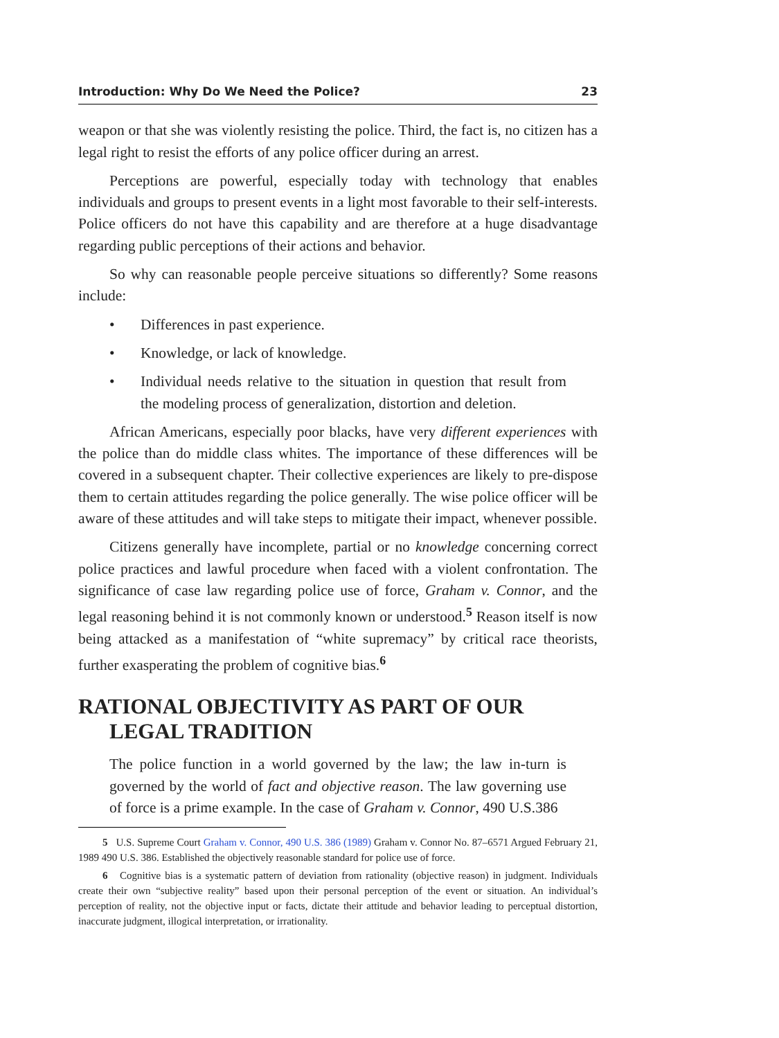Introduction: Why Do We Need the Police? 23
weapon or that she was violently resisting the police. Third, the fact is, no citizen has a legal right to resist the efforts of any police officer during an arrest.
Perceptions are powerful, especially today with technology that enables individuals and groups to present events in a light most favorable to their self-interests. Police officers do not have this capability and are therefore at a huge disadvantage regarding public perceptions of their actions and behavior.
So why can reasonable people perceive situations so differently? Some reasons include:
• Differences in past experience.
• Knowledge, or lack of knowledge.
• Individual needs relative to the situation in question that result from the modeling process of generalization, distortion and deletion.
African Americans, especially poor blacks, have very different experiences with the police than do middle class whites. The importance of these differences will be covered in a subsequent chapter. Their collective experiences are likely to pre-dispose them to certain attitudes regarding the police generally. The wise police officer will be aware of these attitudes and will take steps to mitigate their impact, whenever possible.
Citizens generally have incomplete, partial or no knowledge concerning correct police practices and lawful procedure when faced with a violent confrontation. The significance of case law regarding police use of force, Graham v. Connor, and the legal reasoning behind it is not commonly known or understood.<sup>5</sup> Reason itself is now being attacked as a manifestation of “white supremacy” by critical race theorists, further exasperating the problem of cognitive bias.<sup>6</sup>
RATIONAL OBJECTIVITY AS PART OF OUR LEGAL TRADITION
The police function in a world governed by the law; the law in-turn is governed by the world of fact and objective reason. The law governing use of force is a prime example. In the case of Graham v. Connor, 490 U.S.386
5 U.S. Supreme Court Graham v. Connor, 490 U.S. 386 (1989) Graham v. Connor No. 87–6571 Argued February 21, 1989 490 U.S. 386. Established the objectively reasonable standard for police use of force.
6 Cognitive bias is a systematic pattern of deviation from rationality (objective reason) in judgment. Individuals create their own “subjective reality” based upon their personal perception of the event or situation. An individual’s perception of reality, not the objective input or facts, dictate their attitude and behavior leading to perceptual distortion, inaccurate judgment, illogical interpretation, or irrationality.